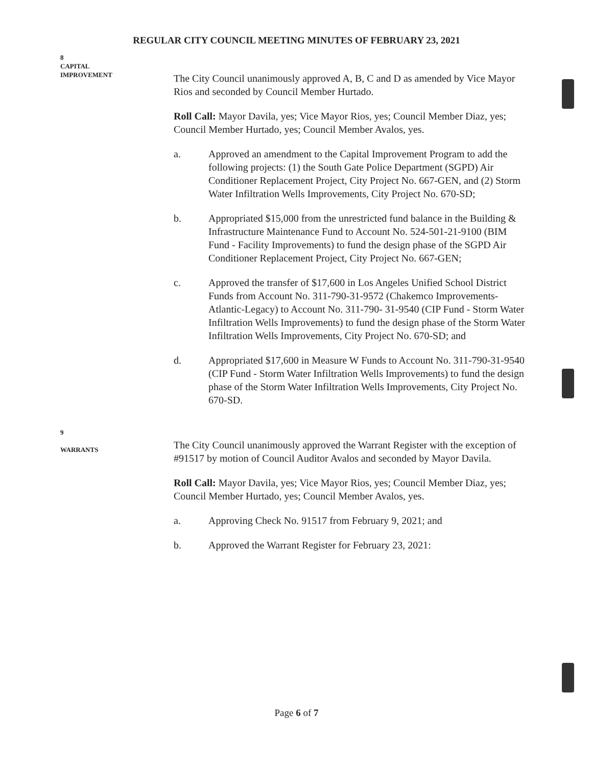REGULAR CITY COUNCIL MEETING MINUTES OF FEBRUARY 23, 2021
8
CAPITAL
IMPROVEMENT
The City Council unanimously approved A, B, C and D as amended by Vice Mayor Rios and seconded by Council Member Hurtado.
Roll Call: Mayor Davila, yes; Vice Mayor Rios, yes; Council Member Diaz, yes; Council Member Hurtado, yes; Council Member Avalos, yes.
a. Approved an amendment to the Capital Improvement Program to add the following projects: (1) the South Gate Police Department (SGPD) Air Conditioner Replacement Project, City Project No. 667-GEN, and (2) Storm Water Infiltration Wells Improvements, City Project No. 670-SD;
b. Appropriated $15,000 from the unrestricted fund balance in the Building & Infrastructure Maintenance Fund to Account No. 524-501-21-9100 (BIM Fund - Facility Improvements) to fund the design phase of the SGPD Air Conditioner Replacement Project, City Project No. 667-GEN;
c. Approved the transfer of $17,600 in Los Angeles Unified School District Funds from Account No. 311-790-31-9572 (Chakemco Improvements-Atlantic-Legacy) to Account No. 311-790- 31-9540 (CIP Fund - Storm Water Infiltration Wells Improvements) to fund the design phase of the Storm Water Infiltration Wells Improvements, City Project No. 670-SD; and
d. Appropriated $17,600 in Measure W Funds to Account No. 311-790-31-9540 (CIP Fund - Storm Water Infiltration Wells Improvements) to fund the design phase of the Storm Water Infiltration Wells Improvements, City Project No. 670-SD.
9
WARRANTS
The City Council unanimously approved the Warrant Register with the exception of #91517 by motion of Council Auditor Avalos and seconded by Mayor Davila.
Roll Call: Mayor Davila, yes; Vice Mayor Rios, yes; Council Member Diaz, yes; Council Member Hurtado, yes; Council Member Avalos, yes.
a. Approving Check No. 91517 from February 9, 2021; and
b. Approved the Warrant Register for February 23, 2021:
Page 6 of 7